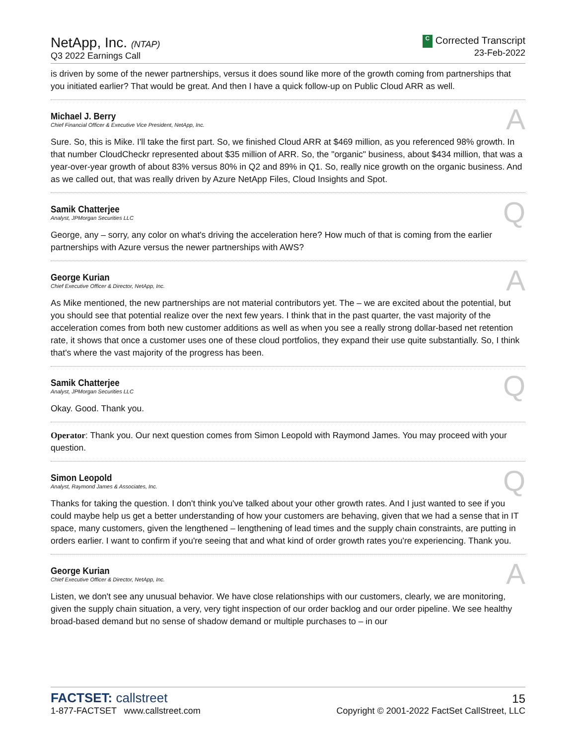NetApp, Inc. (NTAP)
Q3 2022 Earnings Call
C Corrected Transcript
23-Feb-2022
is driven by some of the newer partnerships, versus it does sound like more of the growth coming from partnerships that you initiated earlier? That would be great. And then I have a quick follow-up on Public Cloud ARR as well.
Michael J. Berry
Chief Financial Officer & Executive Vice President, NetApp, Inc.
A
Sure. So, this is Mike. I'll take the first part. So, we finished Cloud ARR at $469 million, as you referenced 98% growth. In that number CloudCheckr represented about $35 million of ARR. So, the "organic" business, about $434 million, that was a year-over-year growth of about 83% versus 80% in Q2 and 89% in Q1. So, really nice growth on the organic business. And as we called out, that was really driven by Azure NetApp Files, Cloud Insights and Spot.
Samik Chatterjee
Analyst, JPMorgan Securities LLC
Q
George, any – sorry, any color on what's driving the acceleration here? How much of that is coming from the earlier partnerships with Azure versus the newer partnerships with AWS?
George Kurian
Chief Executive Officer & Director, NetApp, Inc.
A
As Mike mentioned, the new partnerships are not material contributors yet. The – we are excited about the potential, but you should see that potential realize over the next few years. I think that in the past quarter, the vast majority of the acceleration comes from both new customer additions as well as when you see a really strong dollar-based net retention rate, it shows that once a customer uses one of these cloud portfolios, they expand their use quite substantially. So, I think that's where the vast majority of the progress has been.
Samik Chatterjee
Analyst, JPMorgan Securities LLC
Q
Okay. Good. Thank you.
Operator: Thank you. Our next question comes from Simon Leopold with Raymond James. You may proceed with your question.
Simon Leopold
Analyst, Raymond James & Associates, Inc.
Q
Thanks for taking the question. I don't think you've talked about your other growth rates. And I just wanted to see if you could maybe help us get a better understanding of how your customers are behaving, given that we had a sense that in IT space, many customers, given the lengthened – lengthening of lead times and the supply chain constraints, are putting in orders earlier. I want to confirm if you're seeing that and what kind of order growth rates you're experiencing. Thank you.
George Kurian
Chief Executive Officer & Director, NetApp, Inc.
A
Listen, we don't see any unusual behavior. We have close relationships with our customers, clearly, we are monitoring, given the supply chain situation, a very, very tight inspection of our order backlog and our order pipeline. We see healthy broad-based demand but no sense of shadow demand or multiple purchases to – in our
FACTSET: callstreet
1-877-FACTSET www.callstreet.com
15
Copyright © 2001-2022 FactSet CallStreet, LLC